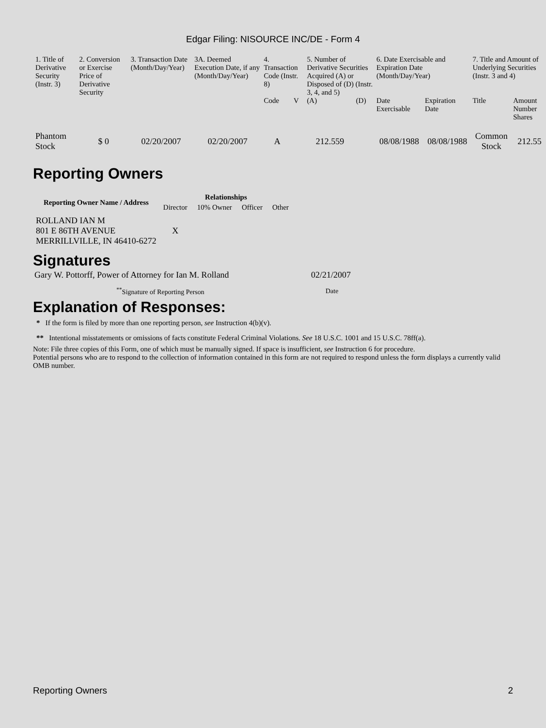Edgar Filing: NISOURCE INC/DE - Form 4
| 1. Title of Derivative Security (Instr. 3) | 2. Conversion or Exercise Price of Derivative Security | 3. Transaction Date (Month/Day/Year) | 3A. Deemed Execution Date, if any (Month/Day/Year) | 4. Transaction Code (Instr. 8) | | 5. Number of Derivative Securities Acquired (A) or Disposed of (D) (Instr. 3, 4, and 5) | | 6. Date Exercisable and Expiration Date (Month/Day/Year) | | 7. Title and Amount of Underlying Securities (Instr. 3 and 4) | |
| --- | --- | --- | --- | --- | --- | --- | --- | --- | --- | --- | --- |
| | | | | Code | V | (A) | (D) | Date Exercisable | Expiration Date | Title | Amount Number Shares |
| Phantom Stock | $ 0 | 02/20/2007 | 02/20/2007 | A | | 212.559 | | 08/08/1988 | 08/08/1988 | Common Stock | 212.55 |
Reporting Owners
| Reporting Owner Name / Address | Relationships | | | |
| --- | --- | --- | --- | --- |
| | Director | 10% Owner | Officer | Other |
| ROLLAND IAN M 801 E 86TH AVENUE MERRILLVILLE, IN 46410-6272 | X | | | |
Signatures
| Gary W. Pottorff, Power of Attorney for Ian M. Rolland | 02/21/2007 |
| <sup>**</sup> Signature of Reporting Person | Date |
Explanation of Responses:
* If the form is filed by more than one reporting person, see Instruction 4(b)(v).
** Intentional misstatements or omissions of facts constitute Federal Criminal Violations. See 18 U.S.C. 1001 and 15 U.S.C. 78ff(a).
Note: File three copies of this Form, one of which must be manually signed. If space is insufficient, see Instruction 6 for procedure.
Potential persons who are to respond to the collection of information contained in this form are not required to respond unless the form displays a currently valid OMB number.
Reporting Owners 2